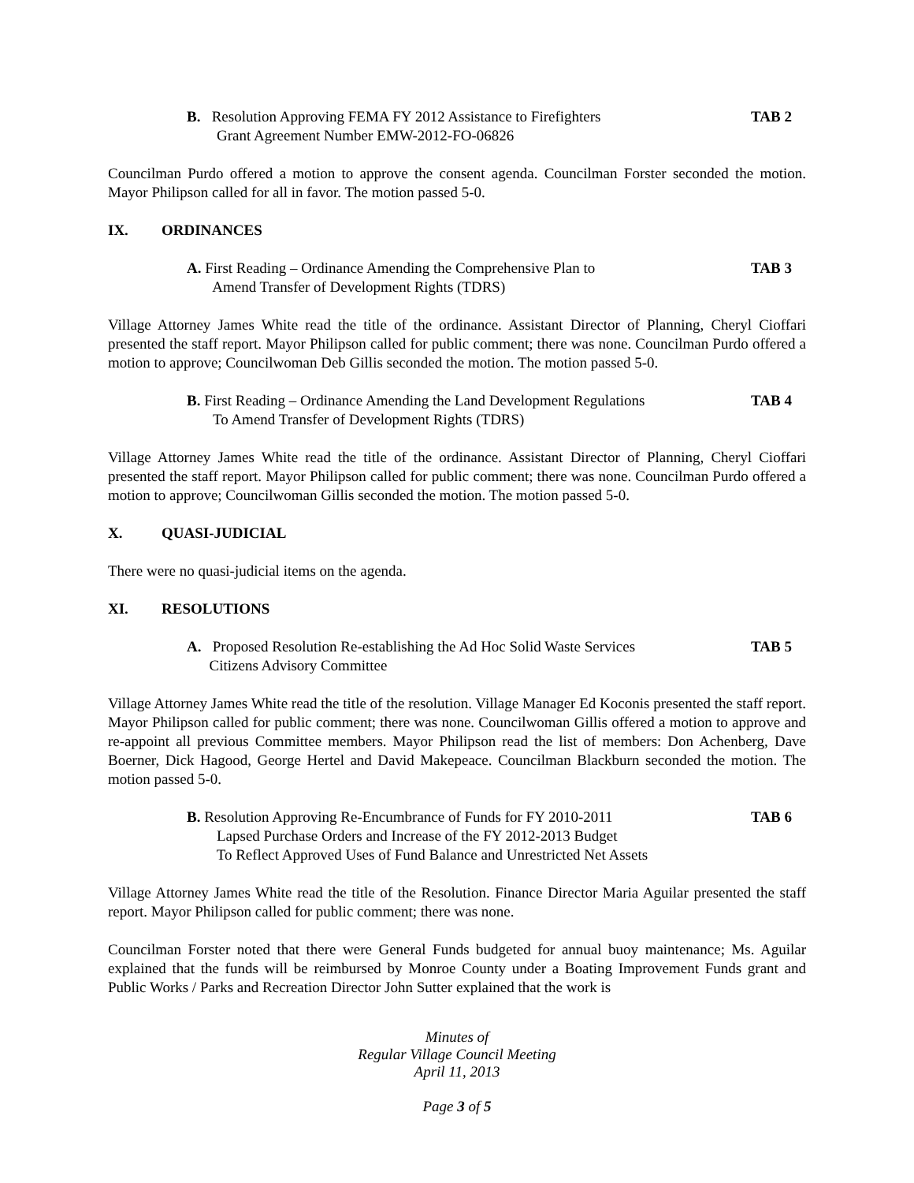B. Resolution Approving FEMA FY 2012 Assistance to Firefighters
Grant Agreement Number EMW-2012-FO-06826
TAB 2
Councilman Purdo offered a motion to approve the consent agenda. Councilman Forster seconded the motion. Mayor Philipson called for all in favor. The motion passed 5-0.
IX. ORDINANCES
A. First Reading – Ordinance Amending the Comprehensive Plan to
Amend Transfer of Development Rights (TDRS)
TAB 3
Village Attorney James White read the title of the ordinance. Assistant Director of Planning, Cheryl Cioffari presented the staff report. Mayor Philipson called for public comment; there was none. Councilman Purdo offered a motion to approve; Councilwoman Deb Gillis seconded the motion. The motion passed 5-0.
B. First Reading – Ordinance Amending the Land Development Regulations
To Amend Transfer of Development Rights (TDRS)
TAB 4
Village Attorney James White read the title of the ordinance. Assistant Director of Planning, Cheryl Cioffari presented the staff report. Mayor Philipson called for public comment; there was none. Councilman Purdo offered a motion to approve; Councilwoman Gillis seconded the motion. The motion passed 5-0.
X. QUASI-JUDICIAL
There were no quasi-judicial items on the agenda.
XI. RESOLUTIONS
A. Proposed Resolution Re-establishing the Ad Hoc Solid Waste Services
Citizens Advisory Committee
TAB 5
Village Attorney James White read the title of the resolution. Village Manager Ed Koconis presented the staff report. Mayor Philipson called for public comment; there was none. Councilwoman Gillis offered a motion to approve and re-appoint all previous Committee members. Mayor Philipson read the list of members: Don Achenberg, Dave Boerner, Dick Hagood, George Hertel and David Makepeace. Councilman Blackburn seconded the motion. The motion passed 5-0.
B. Resolution Approving Re-Encumbrance of Funds for FY 2010-2011
Lapsed Purchase Orders and Increase of the FY 2012-2013 Budget
To Reflect Approved Uses of Fund Balance and Unrestricted Net Assets
TAB 6
Village Attorney James White read the title of the Resolution. Finance Director Maria Aguilar presented the staff report. Mayor Philipson called for public comment; there was none.
Councilman Forster noted that there were General Funds budgeted for annual buoy maintenance; Ms. Aguilar explained that the funds will be reimbursed by Monroe County under a Boating Improvement Funds grant and Public Works / Parks and Recreation Director John Sutter explained that the work is
Minutes of
Regular Village Council Meeting
April 11, 2013
Page 3 of 5